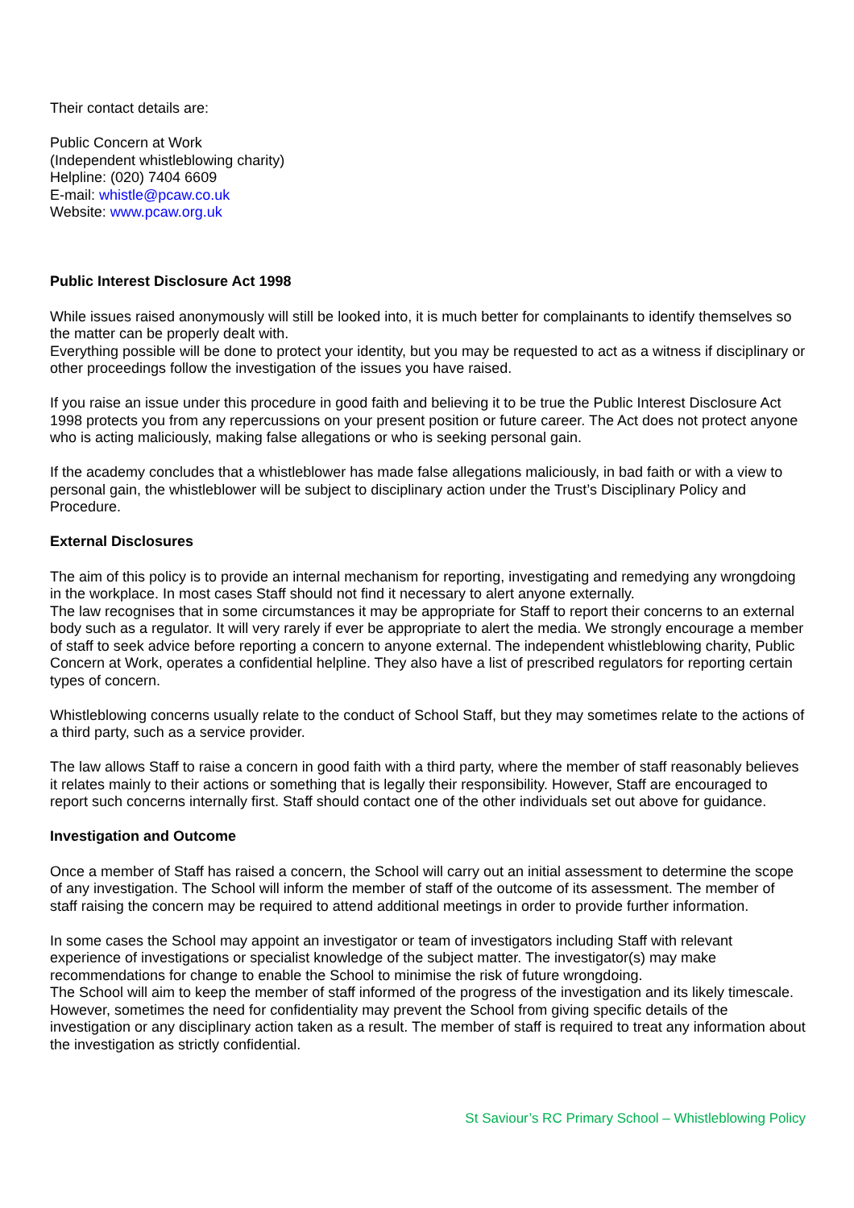Their contact details are:
Public Concern at Work
(Independent whistleblowing charity)
Helpline: (020) 7404 6609
E-mail: whistle@pcaw.co.uk
Website: www.pcaw.org.uk
Public Interest Disclosure Act 1998
While issues raised anonymously will still be looked into, it is much better for complainants to identify themselves so the matter can be properly dealt with.
Everything possible will be done to protect your identity, but you may be requested to act as a witness if disciplinary or other proceedings follow the investigation of the issues you have raised.
If you raise an issue under this procedure in good faith and believing it to be true the Public Interest Disclosure Act 1998 protects you from any repercussions on your present position or future career. The Act does not protect anyone who is acting maliciously, making false allegations or who is seeking personal gain.
If the academy concludes that a whistleblower has made false allegations maliciously, in bad faith or with a view to personal gain, the whistleblower will be subject to disciplinary action under the Trust’s Disciplinary Policy and Procedure.
External Disclosures
The aim of this policy is to provide an internal mechanism for reporting, investigating and remedying any wrongdoing in the workplace. In most cases Staff should not find it necessary to alert anyone externally.
The law recognises that in some circumstances it may be appropriate for Staff to report their concerns to an external body such as a regulator. It will very rarely if ever be appropriate to alert the media. We strongly encourage a member of staff to seek advice before reporting a concern to anyone external. The independent whistleblowing charity, Public Concern at Work, operates a confidential helpline. They also have a list of prescribed regulators for reporting certain types of concern.
Whistleblowing concerns usually relate to the conduct of School Staff, but they may sometimes relate to the actions of a third party, such as a service provider.
The law allows Staff to raise a concern in good faith with a third party, where the member of staff reasonably believes it relates mainly to their actions or something that is legally their responsibility. However, Staff are encouraged to report such concerns internally first. Staff should contact one of the other individuals set out above for guidance.
Investigation and Outcome
Once a member of Staff has raised a concern, the School will carry out an initial assessment to determine the scope of any investigation. The School will inform the member of staff of the outcome of its assessment. The member of staff raising the concern may be required to attend additional meetings in order to provide further information.
In some cases the School may appoint an investigator or team of investigators including Staff with relevant experience of investigations or specialist knowledge of the subject matter. The investigator(s) may make recommendations for change to enable the School to minimise the risk of future wrongdoing.
The School will aim to keep the member of staff informed of the progress of the investigation and its likely timescale. However, sometimes the need for confidentiality may prevent the School from giving specific details of the investigation or any disciplinary action taken as a result. The member of staff is required to treat any information about the investigation as strictly confidential.
St Saviour’s RC Primary School – Whistleblowing Policy